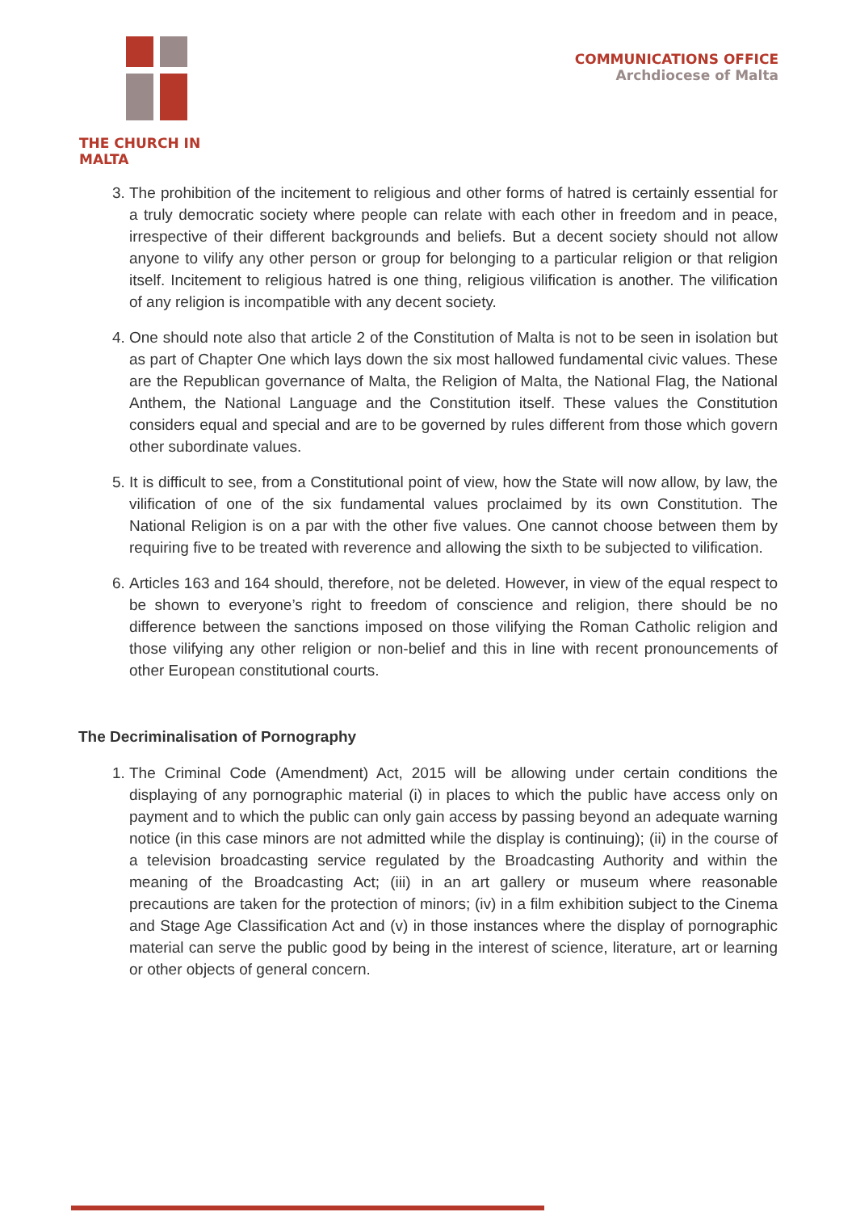THE CHURCH IN MALTA COMMUNICATIONS OFFICE
Archdiocese of Malta
3. The prohibition of the incitement to religious and other forms of hatred is certainly essential for a truly democratic society where people can relate with each other in freedom and in peace, irrespective of their different backgrounds and beliefs. But a decent society should not allow anyone to vilify any other person or group for belonging to a particular religion or that religion itself. Incitement to religious hatred is one thing, religious vilification is another. The vilification of any religion is incompatible with any decent society.
4. One should note also that article 2 of the Constitution of Malta is not to be seen in isolation but as part of Chapter One which lays down the six most hallowed fundamental civic values. These are the Republican governance of Malta, the Religion of Malta, the National Flag, the National Anthem, the National Language and the Constitution itself. These values the Constitution considers equal and special and are to be governed by rules different from those which govern other subordinate values.
5. It is difficult to see, from a Constitutional point of view, how the State will now allow, by law, the vilification of one of the six fundamental values proclaimed by its own Constitution. The National Religion is on a par with the other five values. One cannot choose between them by requiring five to be treated with reverence and allowing the sixth to be subjected to vilification.
6. Articles 163 and 164 should, therefore, not be deleted. However, in view of the equal respect to be shown to everyone’s right to freedom of conscience and religion, there should be no difference between the sanctions imposed on those vilifying the Roman Catholic religion and those vilifying any other religion or non-belief and this in line with recent pronouncements of other European constitutional courts.
The Decriminalisation of Pornography
1. The Criminal Code (Amendment) Act, 2015 will be allowing under certain conditions the displaying of any pornographic material (i) in places to which the public have access only on payment and to which the public can only gain access by passing beyond an adequate warning notice (in this case minors are not admitted while the display is continuing); (ii) in the course of a television broadcasting service regulated by the Broadcasting Authority and within the meaning of the Broadcasting Act; (iii) in an art gallery or museum where reasonable precautions are taken for the protection of minors; (iv) in a film exhibition subject to the Cinema and Stage Age Classification Act and (v) in those instances where the display of pornographic material can serve the public good by being in the interest of science, literature, art or learning or other objects of general concern.